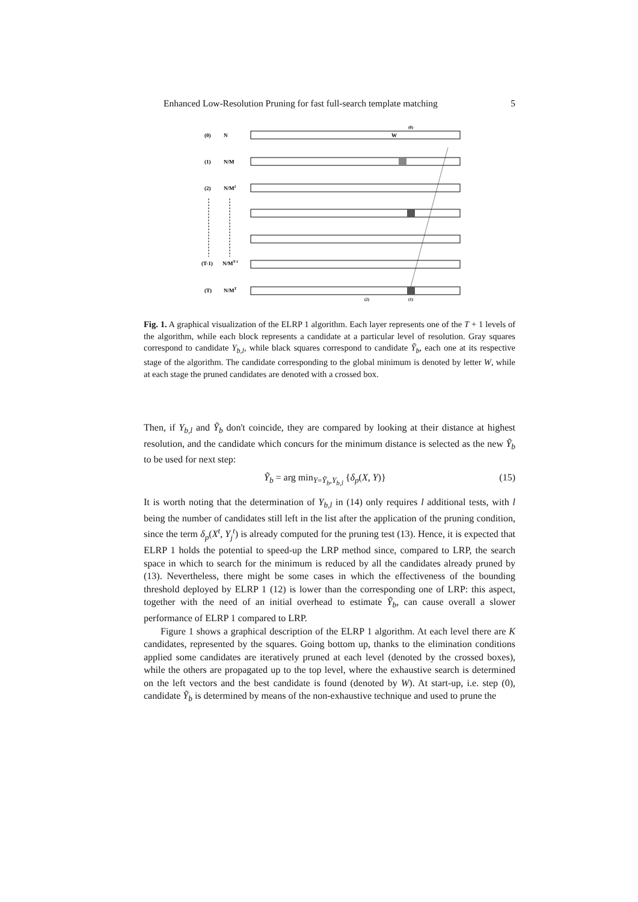Enhanced Low-Resolution Pruning for fast full-search template matching 5
(0)
N
(1)
N/M
(2)
N/M2
(T-1)
N/MT-1
(T)
N/MT
W
(0)
(2)
(1)
Fig. 1. A graphical visualization of the ELRP 1 algorithm. Each layer represents one of the T + 1 levels of the algorithm, while each block represents a candidate at a particular level of resolution. Gray squares correspond to candidate Y<sub>b,l</sub>, while black squares correspond to candidate Ỹ<sub>b</sub>, each one at its respective stage of the algorithm. The candidate corresponding to the global minimum is denoted by letter W, while at each stage the pruned candidates are denoted with a crossed box.
Then, if Y<sub>b,l</sub> and Ỹ<sub>b</sub> don't coincide, they are compared by looking at their distance at highest resolution, and the candidate which concurs for the minimum distance is selected as the new Ỹ<sub>b</sub> to be used for next step:
Ỹ<sub>b</sub> = arg min<sub>Y=Ỹ<sub>b</sub>,Y<sub>b,l</sub></sub> {δ<sub>p</sub>(X, Y)} (15)
It is worth noting that the determination of Y<sub>b,l</sub> in (14) only requires l additional tests, with l being the number of candidates still left in the list after the application of the pruning condition, since the term δ<sub>p</sub>(X<sup>t</sup>, Y<sub>j</sub><sup>t</sup>) is already computed for the pruning test (13). Hence, it is expected that ELRP 1 holds the potential to speed-up the LRP method since, compared to LRP, the search space in which to search for the minimum is reduced by all the candidates already pruned by (13). Nevertheless, there might be some cases in which the effectiveness of the bounding threshold deployed by ELRP 1 (12) is lower than the corresponding one of LRP: this aspect, together with the need of an initial overhead to estimate Ỹ<sub>b</sub>, can cause overall a slower performance of ELRP 1 compared to LRP.
Figure 1 shows a graphical description of the ELRP 1 algorithm. At each level there are K candidates, represented by the squares. Going bottom up, thanks to the elimination conditions applied some candidates are iteratively pruned at each level (denoted by the crossed boxes), while the others are propagated up to the top level, where the exhaustive search is determined on the left vectors and the best candidate is found (denoted by W). At start-up, i.e. step (0), candidate Ỹ<sub>b</sub> is determined by means of the non-exhaustive technique and used to prune the